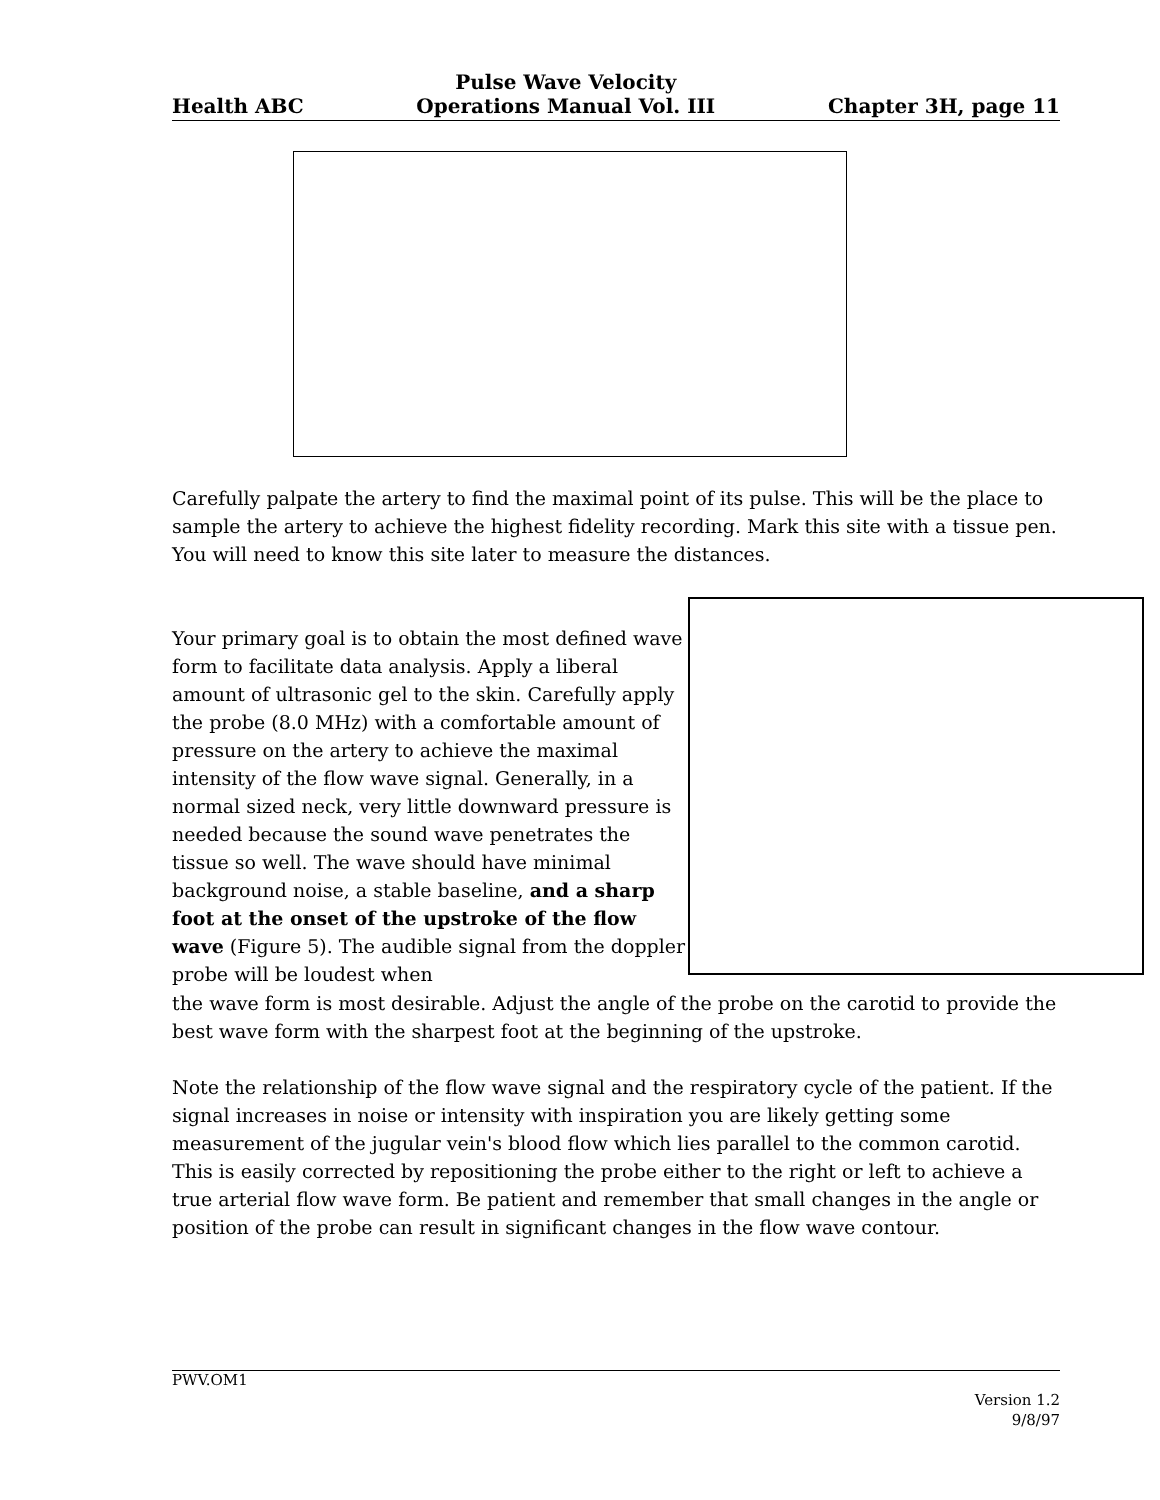Health ABC Pulse Wave Velocity
Operations Manual Vol. III Chapter 3H, page 11
Carefully palpate the artery to find the maximal point of its pulse. This will be the place to sample the artery to achieve the highest fidelity recording. Mark this site with a tissue pen. You will need to know this site later to measure the distances.
Your primary goal is to obtain the most defined wave form to facilitate data analysis. Apply a liberal amount of ultrasonic gel to the skin. Carefully apply the probe (8.0 MHz) with a comfortable amount of pressure on the artery to achieve the maximal intensity of the flow wave signal. Generally, in a normal sized neck, very little downward pressure is needed because the sound wave penetrates the tissue so well. The wave should have minimal background noise, a stable baseline, and a sharp foot at the onset of the upstroke of the flow wave (Figure 5). The audible signal from the doppler probe will be loudest when
the wave form is most desirable. Adjust the angle of the probe on the carotid to provide the best wave form with the sharpest foot at the beginning of the upstroke.
Note the relationship of the flow wave signal and the respiratory cycle of the patient. If the signal increases in noise or intensity with inspiration you are likely getting some measurement of the jugular vein's blood flow which lies parallel to the common carotid. This is easily corrected by repositioning the probe either to the right or left to achieve a true arterial flow wave form. Be patient and remember that small changes in the angle or position of the probe can result in significant changes in the flow wave contour.
PWV.OM1
Version 1.2
9/8/97